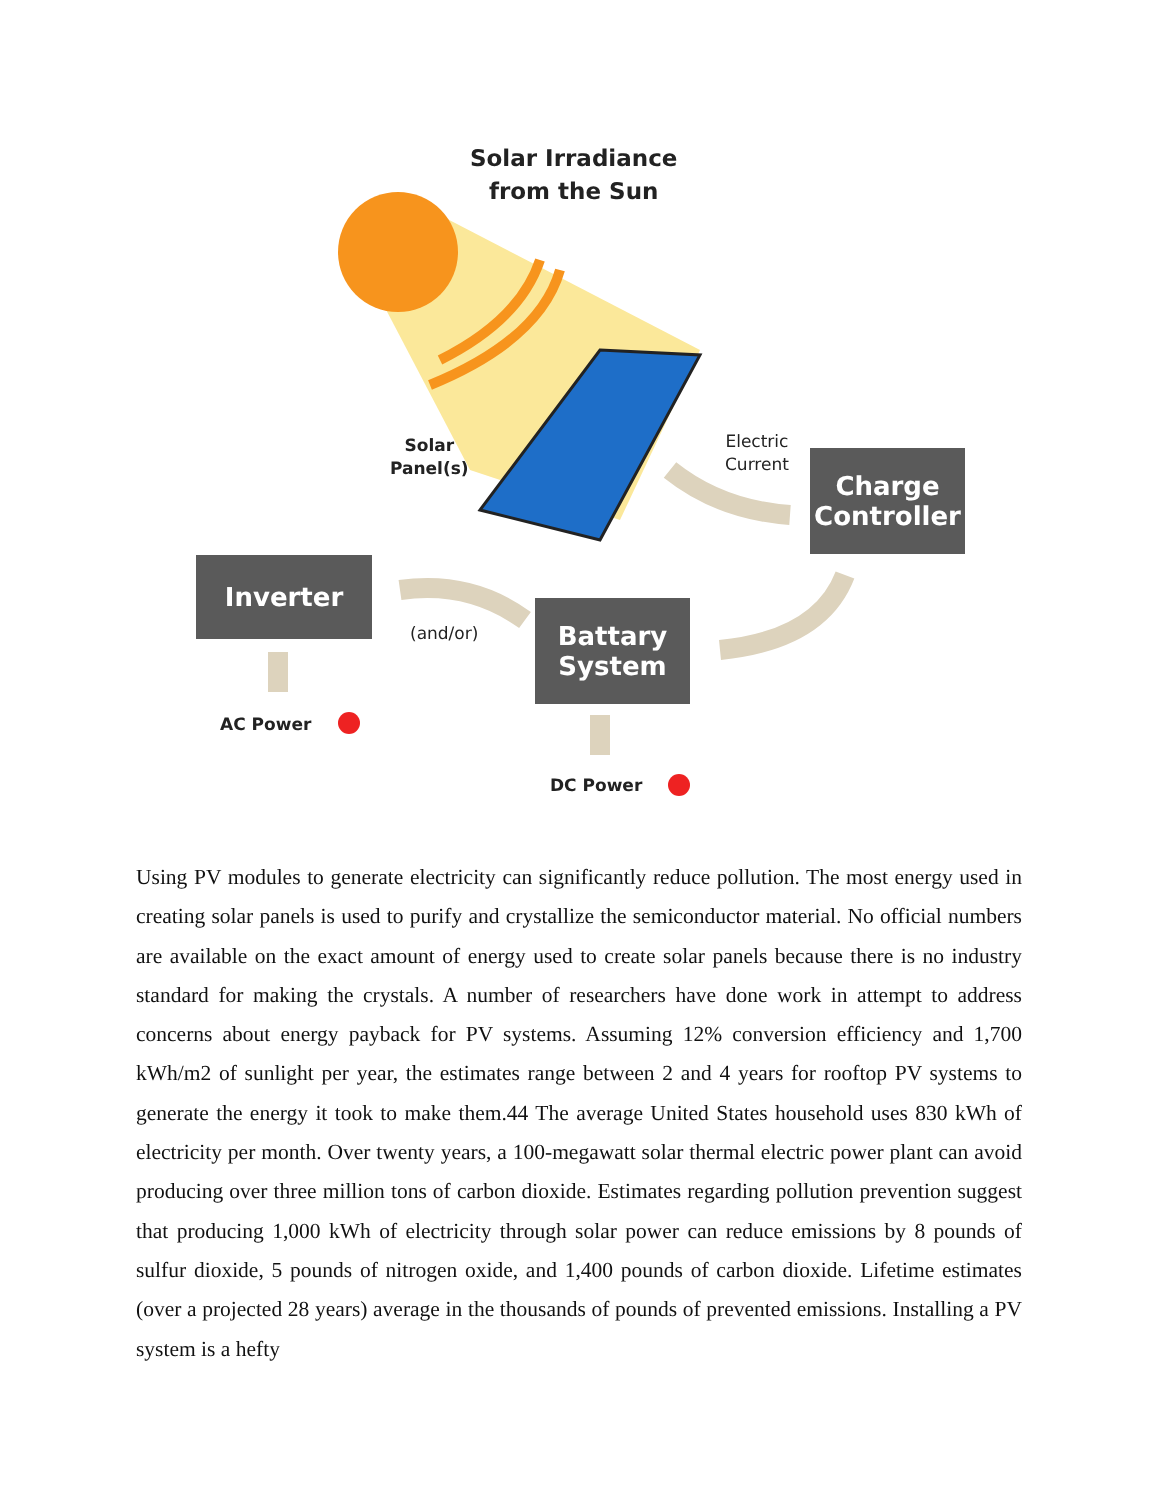Solar Irradiance
from the Sun
Solar
Panel(s)
Electric
Current
Charge
Controller
Inverter
(and/or)
Battary
System
AC Power
DC Power
Using PV modules to generate electricity can significantly reduce pollution. The most energy used in creating solar panels is used to purify and crystallize the semiconductor material. No official numbers are available on the exact amount of energy used to create solar panels because there is no industry standard for making the crystals. A number of researchers have done work in attempt to address concerns about energy payback for PV systems. Assuming 12% conversion efficiency and 1,700 kWh/m2 of sunlight per year, the estimates range between 2 and 4 years for rooftop PV systems to generate the energy it took to make them.44 The average United States household uses 830 kWh of electricity per month. Over twenty years, a 100-megawatt solar thermal electric power plant can avoid producing over three million tons of carbon dioxide. Estimates regarding pollution prevention suggest that producing 1,000 kWh of electricity through solar power can reduce emissions by 8 pounds of sulfur dioxide, 5 pounds of nitrogen oxide, and 1,400 pounds of carbon dioxide. Lifetime estimates (over a projected 28 years) average in the thousands of pounds of prevented emissions. Installing a PV system is a hefty